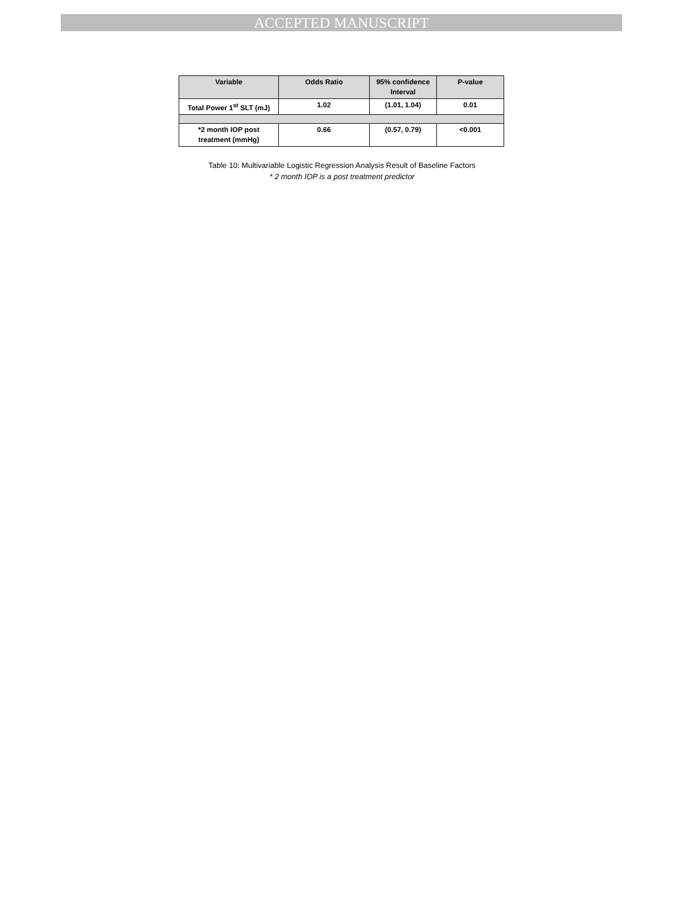ACCEPTED MANUSCRIPT
| Variable | Odds Ratio | 95% confidence Interval | P-value |
| --- | --- | --- | --- |
| Total Power 1<sup>st</sup> SLT (mJ) | 1.02 | (1.01, 1.04) | 0.01 |
| *2 month IOP post treatment (mmHg) | 0.66 | (0.57, 0.79) | <0.001 |
Table 10: Multivariable Logistic Regression Analysis Result of Baseline Factors
* 2 month IOP is a post treatment predictor